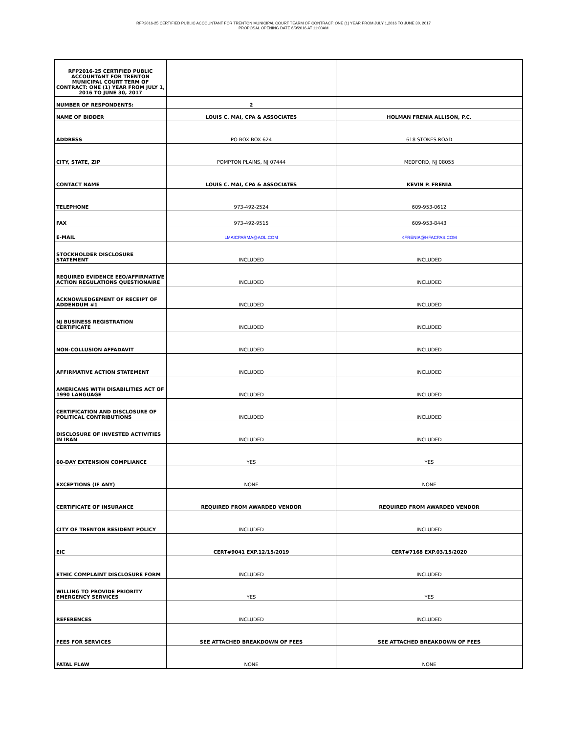RFP2016-25 CERTIFIED PUBLIC ACCOUNTANT FOR TRENTON MUNICIPAL COURT TEARM OF CONTRACT: ONE (1) YEAR FROM JULY 1,2016 TO JUNE 30, 2017
PROPOSAL OPENING DATE 6/9/2016 AT 11:00AM
| RFP2016-25 CERTIFIED PUBLIC ACCOUNTANT FOR TRENTON MUNICIPAL COURT TERM OF CONTRACT: ONE (1) YEAR FROM JULY 1, 2016 TO JUNE 30, 2017 | | |
| NUMBER OF RESPONDENTS: | 2 | |
| NAME OF BIDDER | LOUIS C. MAI, CPA & ASSOCIATES | HOLMAN FRENIA ALLISON, P.C. |
| ADDRESS | PO BOX BOX 624 | 618 STOKES ROAD |
| CITY, STATE, ZIP | POMPTON PLAINS, NJ 07444 | MEDFORD, NJ 08055 |
| CONTACT NAME | LOUIS C. MAI, CPA & ASSOCIATES | KEVIN P. FRENIA |
| TELEPHONE | 973-492-2524 | 609-953-0612 |
| FAX | 973-492-9515 | 609-953-8443 |
| E-MAIL | LMAICPARMA@AOL.COM | KFRENIA@HFACPAS.COM |
| STOCKHOLDER DISCLOSURE STATEMENT | INCLUDED | INCLUDED |
| REQUIRED EVIDENCE EEO/AFFIRMATIVE ACTION REGULATIONS QUESTIONAIRE | INCLUDED | INCLUDED |
| ACKNOWLEDGEMENT OF RECEIPT OF ADDENDUM #1 | INCLUDED | INCLUDED |
| NJ BUSINESS REGISTRATION CERTIFICATE | INCLUDED | INCLUDED |
| NON-COLLUSION AFFADAVIT | INCLUDED | INCLUDED |
| AFFIRMATIVE ACTION STATEMENT | INCLUDED | INCLUDED |
| AMERICANS WITH DISABILITIES ACT OF 1990 LANGUAGE | INCLUDED | INCLUDED |
| CERTIFICATION AND DISCLOSURE OF POLITICAL CONTRIBUTIONS | INCLUDED | INCLUDED |
| DISCLOSURE OF INVESTED ACTIVITIES IN IRAN | INCLUDED | INCLUDED |
| 60-DAY EXTENSION COMPLIANCE | YES | YES |
| EXCEPTIONS (IF ANY) | NONE | NONE |
| CERTIFICATE OF INSURANCE | REQUIRED FROM AWARDED VENDOR | REQUIRED FROM AWARDED VENDOR |
| CITY OF TRENTON RESIDENT POLICY | INCLUDED | INCLUDED |
| EIC | CERT#9041 EXP.12/15/2019 | CERT#7168 EXP.03/15/2020 |
| ETHIC COMPLAINT DISCLOSURE FORM | INCLUDED | INCLUDED |
| WILLING TO PROVIDE PRIORITY EMERGENCY SERVICES | YES | YES |
| REFERENCES | INCLUDED | INCLUDED |
| FEES FOR SERVICES | SEE ATTACHED BREAKDOWN OF FEES | SEE ATTACHED BREAKDOWN OF FEES |
| FATAL FLAW | NONE | NONE |